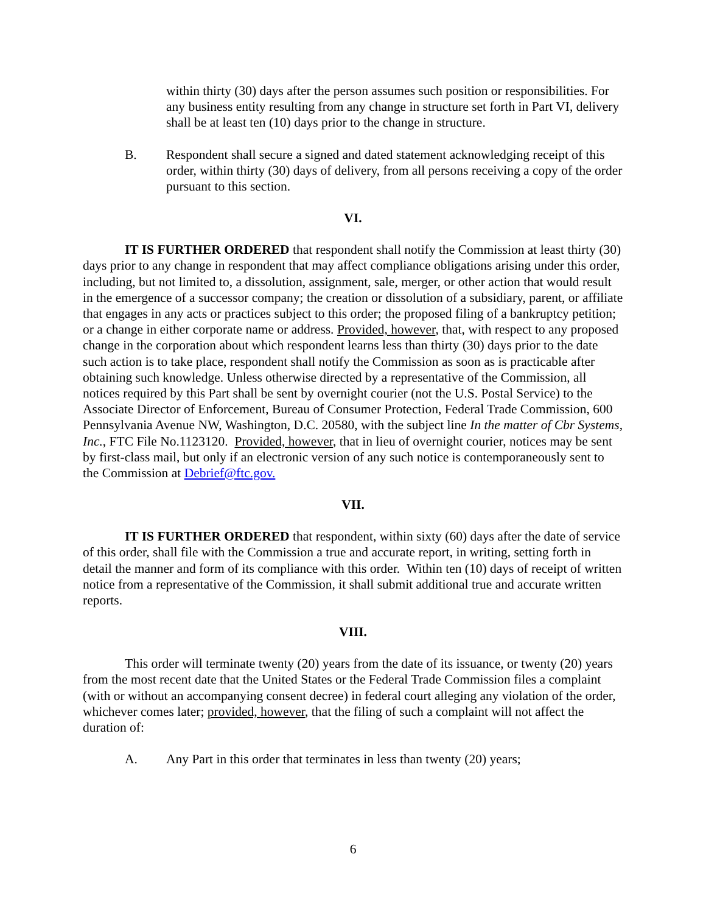within thirty (30) days after the person assumes such position or responsibilities. For any business entity resulting from any change in structure set forth in Part VI, delivery shall be at least ten (10) days prior to the change in structure.
B. Respondent shall secure a signed and dated statement acknowledging receipt of this order, within thirty (30) days of delivery, from all persons receiving a copy of the order pursuant to this section.
VI.
IT IS FURTHER ORDERED that respondent shall notify the Commission at least thirty (30) days prior to any change in respondent that may affect compliance obligations arising under this order, including, but not limited to, a dissolution, assignment, sale, merger, or other action that would result in the emergence of a successor company; the creation or dissolution of a subsidiary, parent, or affiliate that engages in any acts or practices subject to this order; the proposed filing of a bankruptcy petition; or a change in either corporate name or address. Provided, however, that, with respect to any proposed change in the corporation about which respondent learns less than thirty (30) days prior to the date such action is to take place, respondent shall notify the Commission as soon as is practicable after obtaining such knowledge. Unless otherwise directed by a representative of the Commission, all notices required by this Part shall be sent by overnight courier (not the U.S. Postal Service) to the Associate Director of Enforcement, Bureau of Consumer Protection, Federal Trade Commission, 600 Pennsylvania Avenue NW, Washington, D.C. 20580, with the subject line In the matter of Cbr Systems, Inc., FTC File No.1123120. Provided, however, that in lieu of overnight courier, notices may be sent by first-class mail, but only if an electronic version of any such notice is contemporaneously sent to the Commission at Debrief@ftc.gov.
VII.
IT IS FURTHER ORDERED that respondent, within sixty (60) days after the date of service of this order, shall file with the Commission a true and accurate report, in writing, setting forth in detail the manner and form of its compliance with this order. Within ten (10) days of receipt of written notice from a representative of the Commission, it shall submit additional true and accurate written reports.
VIII.
This order will terminate twenty (20) years from the date of its issuance, or twenty (20) years from the most recent date that the United States or the Federal Trade Commission files a complaint (with or without an accompanying consent decree) in federal court alleging any violation of the order, whichever comes later; provided, however, that the filing of such a complaint will not affect the duration of:
A. Any Part in this order that terminates in less than twenty (20) years;
6